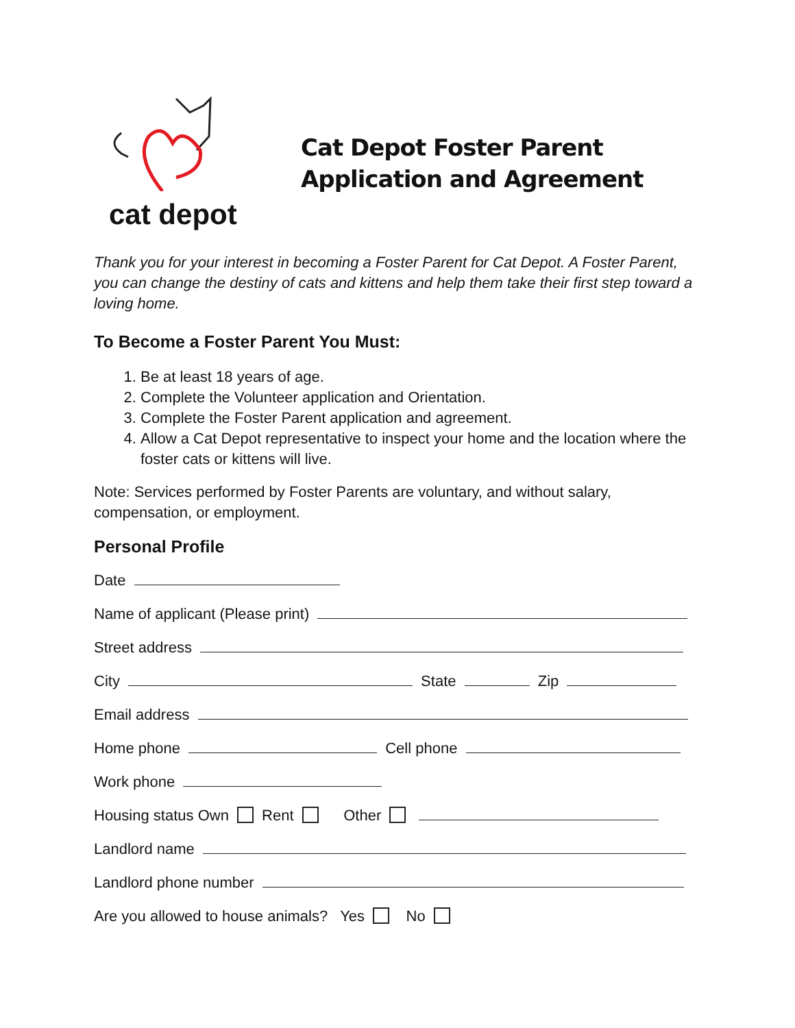cat depot
Cat Depot Foster Parent
Application and Agreement
Thank you for your interest in becoming a Foster Parent for Cat Depot. A Foster Parent, you can change the destiny of cats and kittens and help them take their first step toward a loving home.
To Become a Foster Parent You Must:
1. Be at least 18 years of age.
2. Complete the Volunteer application and Orientation.
3. Complete the Foster Parent application and agreement.
4. Allow a Cat Depot representative to inspect your home and the location where the foster cats or kittens will live.
Note: Services performed by Foster Parents are voluntary, and without salary, compensation, or employment.
Personal Profile
Date
Name of applicant (Please print)
Street address
City State Zip
Email address
Home phone Cell phone
Work phone
Housing status Own Rent Other
Landlord name
Landlord phone number
Are you allowed to house animals? Yes No